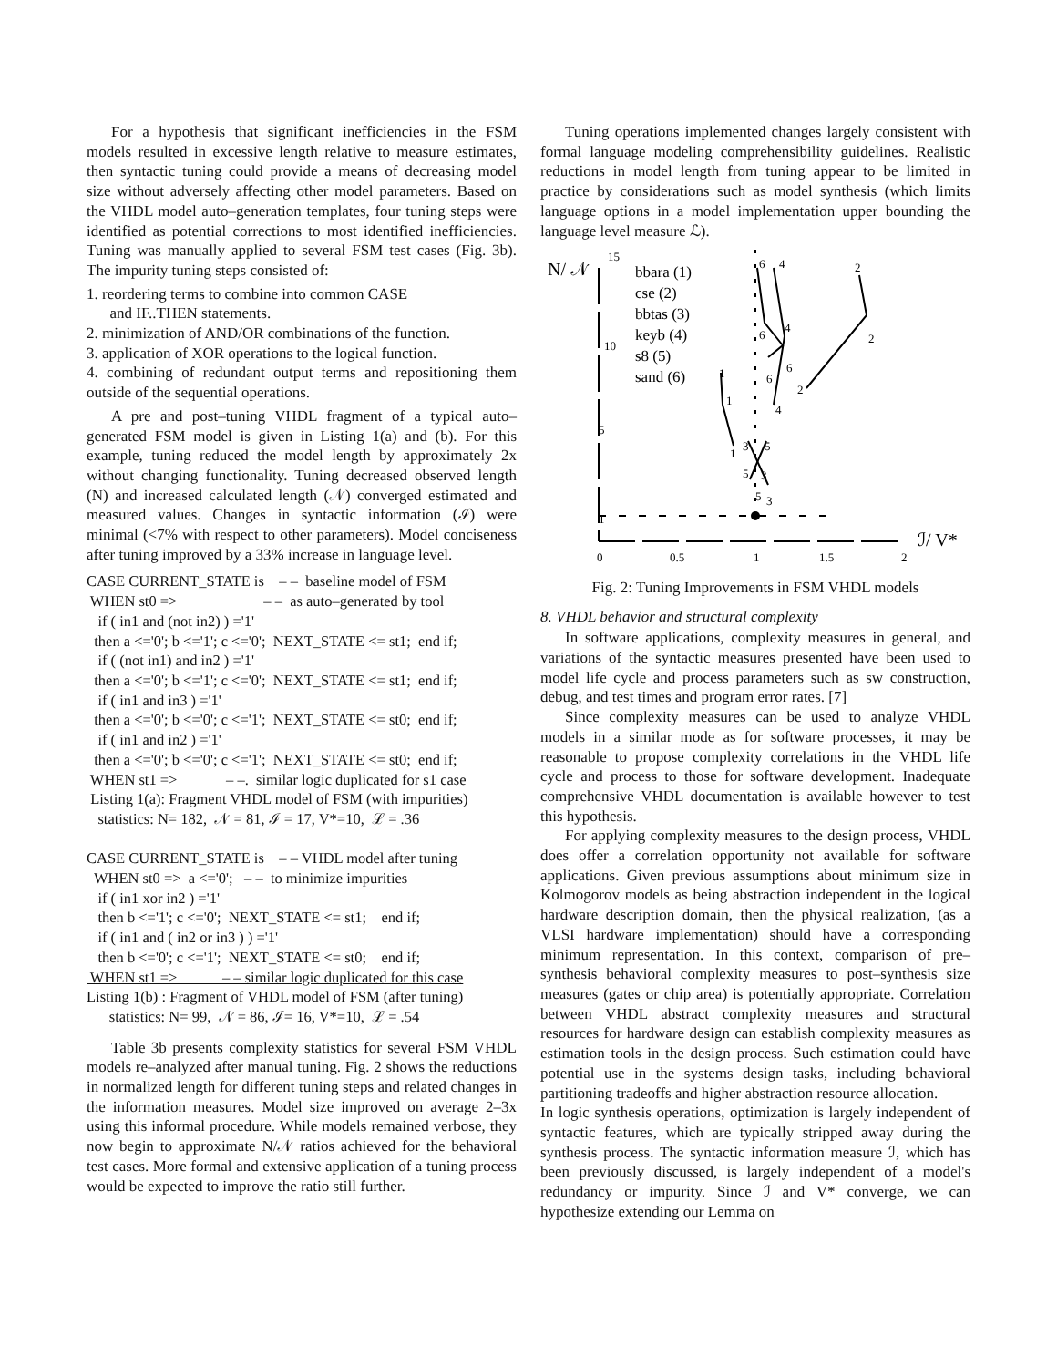For a hypothesis that significant inefficiencies in the FSM models resulted in excessive length relative to measure estimates, then syntactic tuning could provide a means of decreasing model size without adversely affecting other model parameters. Based on the VHDL model auto–generation templates, four tuning steps were identified as potential corrections to most identified inefficiencies. Tuning was manually applied to several FSM test cases (Fig. 3b). The impurity tuning steps consisted of:
1. reordering terms to combine into common CASE
and IF..THEN statements.
2. minimization of AND/OR combinations of the function.
3. application of XOR operations to the logical function.
4. combining of redundant output terms and repositioning them outside of the sequential operations.
A pre and post–tuning VHDL fragment of a typical auto–generated FSM model is given in Listing 1(a) and (b). For this example, tuning reduced the model length by approximately 2x without changing functionality. Tuning decreased observed length (N) and increased calculated length (𝒩) converged estimated and measured values. Changes in syntactic information (ℐ) were minimal (<7% with respect to other parameters). Model conciseness after tuning improved by a 33% increase in language level.
CASE CURRENT_STATE is – – baseline model of FSM WHEN st0 => – – as auto–generated by tool if ( in1 and (not in2) ) ='1' then a <='0'; b <='1'; c <='0'; NEXT_STATE <= st1; end if; if ( (not in1) and in2 ) ='1' then a <='0'; b <='1'; c <='0'; NEXT_STATE <= st1; end if; if ( in1 and in3 ) ='1' then a <='0'; b <='0'; c <='1'; NEXT_STATE <= st0; end if; if ( in1 and in2 ) ='1' then a <='0'; b <='0'; c <='1'; NEXT_STATE <= st0; end if; WHEN st1 => – –. similar logic duplicated for s1 case Listing 1(a): Fragment VHDL model of FSM (with impurities) statistics: N= 182, 𝒩 = 81, ℐ = 17, V*=10, ℒ = .36 CASE CURRENT_STATE is – – VHDL model after tuning WHEN st0 => a <='0'; – – to minimize impurities if ( in1 xor in2 ) ='1' then b <='1'; c <='0'; NEXT_STATE <= st1; end if; if ( in1 and ( in2 or in3 ) ) ='1' then b <='0'; c <='1'; NEXT_STATE <= st0; end if; WHEN st1 => – – similar logic duplicated for this case Listing 1(b) : Fragment of VHDL model of FSM (after tuning) statistics: N= 99, 𝒩 = 86, ℐ= 16, V*=10, ℒ = .54
Table 3b presents complexity statistics for several FSM VHDL models re–analyzed after manual tuning. Fig. 2 shows the reductions in normalized length for different tuning steps and related changes in the information measures. Model size improved on average 2–3x using this informal procedure. While models remained verbose, they now begin to approximate N/𝒩 ratios achieved for the behavioral test cases. More formal and extensive application of a tuning process would be expected to improve the ratio still further.
Tuning operations implemented changes largely consistent with formal language modeling comprehensibility guidelines. Realistic reductions in model length from tuning appear to be limited in practice by considerations such as model synthesis (which limits language options in a model implementation upper bounding the language level measure ℒ).
N/ 𝒩
15
10
5
bbara (1)
cse (2)
bbtas (3)
keyb (4)
s8 (5)
sand (6)
2
2
2
4
6
4
6
6
6
4
1
1
1
3
5
5
3
5
3
1
ℐ/ V*
0
0.5
1
1.5
2
Fig. 2: Tuning Improvements in FSM VHDL models
8. VHDL behavior and structural complexity
In software applications, complexity measures in general, and variations of the syntactic measures presented have been used to model life cycle and process parameters such as sw construction, debug, and test times and program error rates. [7]
Since complexity measures can be used to analyze VHDL models in a similar mode as for software processes, it may be reasonable to propose complexity correlations in the VHDL life cycle and process to those for software development. Inadequate comprehensive VHDL documentation is available however to test this hypothesis.
For applying complexity measures to the design process, VHDL does offer a correlation opportunity not available for software applications. Given previous assumptions about minimum size in Kolmogorov models as being abstraction independent in the logical hardware description domain, then the physical realization, (as a VLSI hardware implementation) should have a corresponding minimum representation. In this context, comparison of pre–synthesis behavioral complexity measures to post–synthesis size measures (gates or chip area) is potentially appropriate. Correlation between VHDL abstract complexity measures and structural resources for hardware design can establish complexity measures as estimation tools in the design process. Such estimation could have potential use in the systems design tasks, including behavioral partitioning tradeoffs and higher abstraction resource allocation.
In logic synthesis operations, optimization is largely independent of syntactic features, which are typically stripped away during the synthesis process. The syntactic information measure ℐ, which has been previously discussed, is largely independent of a model's redundancy or impurity. Since ℐ and V* converge, we can hypothesize extending our Lemma on